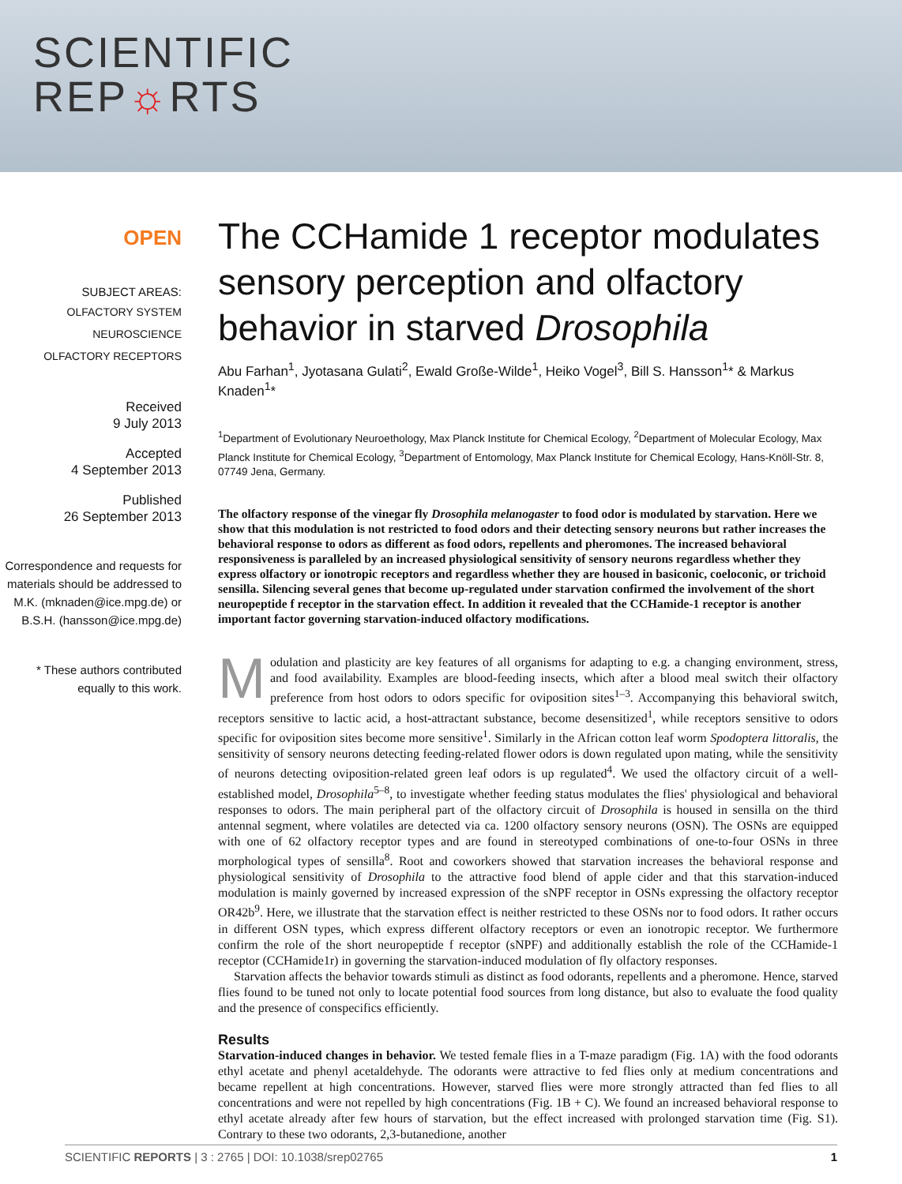SCIENTIFIC
REP☼RTS
OPEN
SUBJECT AREAS:
OLFACTORY SYSTEM
NEUROSCIENCE
OLFACTORY RECEPTORS
Received
9 July 2013
Accepted
4 September 2013
Published
26 September 2013
Correspondence and requests for materials should be addressed to M.K. (mknaden@ice.mpg.de) or B.S.H. (hansson@ice.mpg.de)
* These authors contributed equally to this work.
The CCHamide 1 receptor modulates sensory perception and olfactory behavior in starved Drosophila
Abu Farhan<sup>1</sup>, Jyotasana Gulati<sup>2</sup>, Ewald Große-Wilde<sup>1</sup>, Heiko Vogel<sup>3</sup>, Bill S. Hansson<sup>1</sup>* & Markus Knaden<sup>1</sup>*
<sup>1</sup> Department of Evolutionary Neuroethology, Max Planck Institute for Chemical Ecology, <sup>2</sup>Department of Molecular Ecology, Max Planck Institute for Chemical Ecology, <sup>3</sup>Department of Entomology, Max Planck Institute for Chemical Ecology, Hans-Knöll-Str. 8, 07749 Jena, Germany.
The olfactory response of the vinegar fly Drosophila melanogaster to food odor is modulated by starvation. Here we show that this modulation is not restricted to food odors and their detecting sensory neurons but rather increases the behavioral response to odors as different as food odors, repellents and pheromones. The increased behavioral responsiveness is paralleled by an increased physiological sensitivity of sensory neurons regardless whether they express olfactory or ionotropic receptors and regardless whether they are housed in basiconic, coeloconic, or trichoid sensilla. Silencing several genes that become up-regulated under starvation confirmed the involvement of the short neuropeptide f receptor in the starvation effect. In addition it revealed that the CCHamide-1 receptor is another important factor governing starvation-induced olfactory modifications.
Modulation and plasticity are key features of all organisms for adapting to e.g. a changing environment, stress, and food availability. Examples are blood-feeding insects, which after a blood meal switch their olfactory preference from host odors to odors specific for oviposition sites<sup>1–3</sup>. Accompanying this behavioral switch, receptors sensitive to lactic acid, a host-attractant substance, become desensitized<sup>1</sup>, while receptors sensitive to odors specific for oviposition sites become more sensitive<sup>1</sup>. Similarly in the African cotton leaf worm Spodoptera littoralis, the sensitivity of sensory neurons detecting feeding-related flower odors is down regulated upon mating, while the sensitivity of neurons detecting oviposition-related green leaf odors is up regulated<sup>4</sup>. We used the olfactory circuit of a well-established model, Drosophila<sup>5–8</sup>, to investigate whether feeding status modulates the flies' physiological and behavioral responses to odors. The main peripheral part of the olfactory circuit of Drosophila is housed in sensilla on the third antennal segment, where volatiles are detected via ca. 1200 olfactory sensory neurons (OSN). The OSNs are equipped with one of 62 olfactory receptor types and are found in stereotyped combinations of one-to-four OSNs in three morphological types of sensilla<sup>8</sup>. Root and coworkers showed that starvation increases the behavioral response and physiological sensitivity of Drosophila to the attractive food blend of apple cider and that this starvation-induced modulation is mainly governed by increased expression of the sNPF receptor in OSNs expressing the olfactory receptor OR42b<sup>9</sup>. Here, we illustrate that the starvation effect is neither restricted to these OSNs nor to food odors. It rather occurs in different OSN types, which express different olfactory receptors or even an ionotropic receptor. We furthermore confirm the role of the short neuropeptide f receptor (sNPF) and additionally establish the role of the CCHamide-1 receptor (CCHamide1r) in governing the starvation-induced modulation of fly olfactory responses.
Starvation affects the behavior towards stimuli as distinct as food odorants, repellents and a pheromone. Hence, starved flies found to be tuned not only to locate potential food sources from long distance, but also to evaluate the food quality and the presence of conspecifics efficiently.
Results
Starvation-induced changes in behavior. We tested female flies in a T-maze paradigm (Fig. 1A) with the food odorants ethyl acetate and phenyl acetaldehyde. The odorants were attractive to fed flies only at medium concentrations and became repellent at high concentrations. However, starved flies were more strongly attracted than fed flies to all concentrations and were not repelled by high concentrations (Fig. 1B + C). We found an increased behavioral response to ethyl acetate already after few hours of starvation, but the effect increased with prolonged starvation time (Fig. S1). Contrary to these two odorants, 2,3-butanedione, another
SCIENTIFIC REPORTS | 3 : 2765 | DOI: 10.1038/srep02765 1